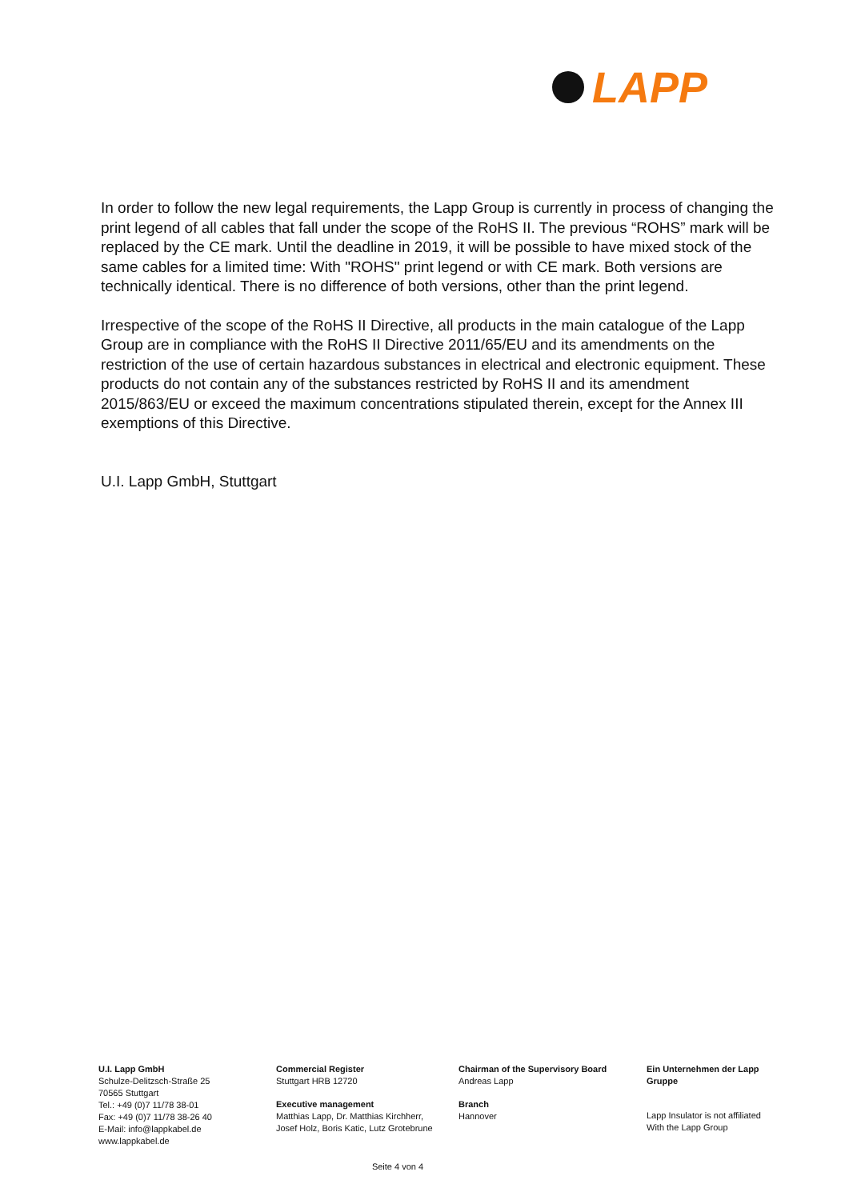LAPP
In order to follow the new legal requirements, the Lapp Group is currently in process of changing the print legend of all cables that fall under the scope of the RoHS II. The previous “ROHS” mark will be replaced by the CE mark. Until the deadline in 2019, it will be possible to have mixed stock of the same cables for a limited time: With "ROHS" print legend or with CE mark. Both versions are technically identical. There is no difference of both versions, other than the print legend.
Irrespective of the scope of the RoHS II Directive, all products in the main catalogue of the Lapp Group are in compliance with the RoHS II Directive 2011/65/EU and its amendments on the restriction of the use of certain hazardous substances in electrical and electronic equipment. These products do not contain any of the substances restricted by RoHS II and its amendment 2015/863/EU or exceed the maximum concentrations stipulated therein, except for the Annex III exemptions of this Directive.
U.I. Lapp GmbH, Stuttgart
U.I. Lapp GmbH
Schulze-Delitzsch-Straße 25
70565 Stuttgart
Tel.: +49 (0)7 11/78 38-01
Fax: +49 (0)7 11/78 38-26 40
E-Mail: info@lappkabel.de
www.lappkabel.de
Commercial Register
Stuttgart HRB 12720
Executive management
Matthias Lapp, Dr. Matthias Kirchherr,
Josef Holz, Boris Katic, Lutz Grotebrune
Chairman of the Supervisory Board
Andreas Lapp
Branch
Hannover
Ein Unternehmen der Lapp Gruppe
Lapp Insulator is not affiliated With the Lapp Group
Seite 4 von 4